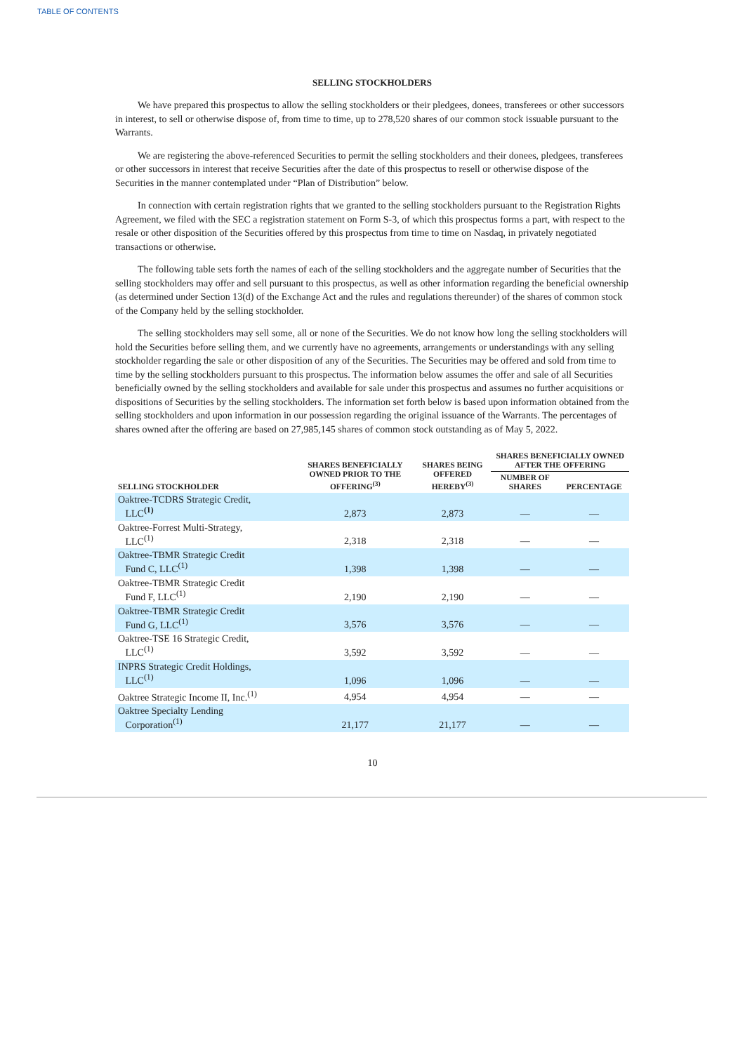TABLE OF CONTENTS
SELLING STOCKHOLDERS
We have prepared this prospectus to allow the selling stockholders or their pledgees, donees, transferees or other successors in interest, to sell or otherwise dispose of, from time to time, up to 278,520 shares of our common stock issuable pursuant to the Warrants.
We are registering the above-referenced Securities to permit the selling stockholders and their donees, pledgees, transferees or other successors in interest that receive Securities after the date of this prospectus to resell or otherwise dispose of the Securities in the manner contemplated under “Plan of Distribution” below.
In connection with certain registration rights that we granted to the selling stockholders pursuant to the Registration Rights Agreement, we filed with the SEC a registration statement on Form S-3, of which this prospectus forms a part, with respect to the resale or other disposition of the Securities offered by this prospectus from time to time on Nasdaq, in privately negotiated transactions or otherwise.
The following table sets forth the names of each of the selling stockholders and the aggregate number of Securities that the selling stockholders may offer and sell pursuant to this prospectus, as well as other information regarding the beneficial ownership (as determined under Section 13(d) of the Exchange Act and the rules and regulations thereunder) of the shares of common stock of the Company held by the selling stockholder.
The selling stockholders may sell some, all or none of the Securities. We do not know how long the selling stockholders will hold the Securities before selling them, and we currently have no agreements, arrangements or understandings with any selling stockholder regarding the sale or other disposition of any of the Securities. The Securities may be offered and sold from time to time by the selling stockholders pursuant to this prospectus. The information below assumes the offer and sale of all Securities beneficially owned by the selling stockholders and available for sale under this prospectus and assumes no further acquisitions or dispositions of Securities by the selling stockholders. The information set forth below is based upon information obtained from the selling stockholders and upon information in our possession regarding the original issuance of the Warrants. The percentages of shares owned after the offering are based on 27,985,145 shares of common stock outstanding as of May 5, 2022.
| SELLING STOCKHOLDER | SHARES BENEFICIALLY OWNED PRIOR TO THE OFFERING<sup>(3)</sup> | SHARES BEING OFFERED HEREBY<sup>(3)</sup> | SHARES BENEFICIALLY OWNED AFTER THE OFFERING | |
| --- | --- | --- | --- | --- |
| | | | NUMBER OF SHARES | PERCENTAGE |
| Oaktree-TCDRS Strategic Credit, LLC<sup>(1)</sup> | 2,873 | 2,873 | — | — |
| Oaktree-Forrest Multi-Strategy, LLC<sup>(1)</sup> | 2,318 | 2,318 | — | — |
| Oaktree-TBMR Strategic Credit Fund C, LLC<sup>(1)</sup> | 1,398 | 1,398 | — | — |
| Oaktree-TBMR Strategic Credit Fund F, LLC<sup>(1)</sup> | 2,190 | 2,190 | — | — |
| Oaktree-TBMR Strategic Credit Fund G, LLC<sup>(1)</sup> | 3,576 | 3,576 | — | — |
| Oaktree-TSE 16 Strategic Credit, LLC<sup>(1)</sup> | 3,592 | 3,592 | — | — |
| INPRS Strategic Credit Holdings, LLC<sup>(1)</sup> | 1,096 | 1,096 | — | — |
| Oaktree Strategic Income II, Inc.<sup>(1)</sup> | 4,954 | 4,954 | — | — |
| Oaktree Specialty Lending Corporation<sup>(1)</sup> | 21,177 | 21,177 | — | — |
10